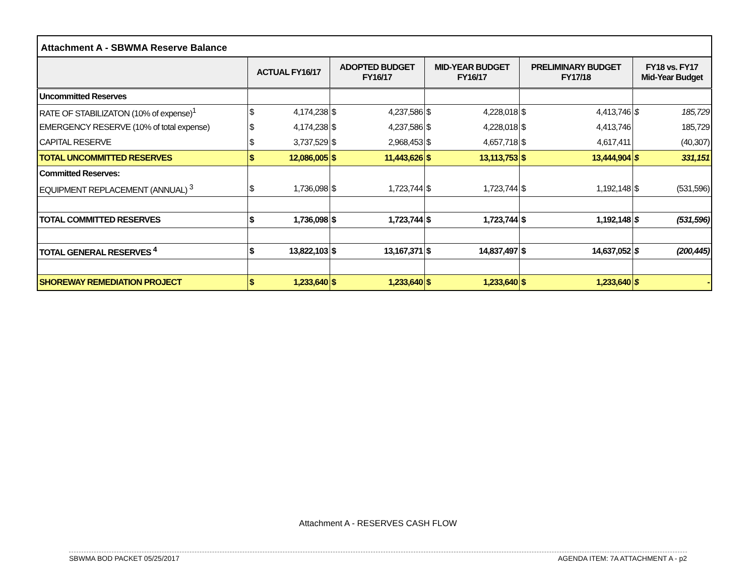Attachment A - SBWMA Reserve Balance
| | ACTUAL FY16/17 | | ADOPTED BUDGET FY16/17 | | MID-YEAR BUDGET FY16/17 | | PRELIMINARY BUDGET FY17/18 | | FY18 vs. FY17 Mid-Year Budget | |
| --- | --- | --- | --- | --- | --- | --- | --- | --- | --- | --- |
| Uncommitted Reserves | | | | | | | | | | |
| RATE OF STABILIZATON (10% of expense)<sup>1</sup> | $ | 4,174,238 | $ | 4,237,586 | $ | 4,228,018 | $ | 4,413,746 | $ | 185,729 |
| EMERGENCY RESERVE (10% of total expense) | $ | 4,174,238 | $ | 4,237,586 | $ | 4,228,018 | $ | 4,413,746 | | 185,729 |
| CAPITAL RESERVE | $ | 3,737,529 | $ | 2,968,453 | $ | 4,657,718 | $ | 4,617,411 | | (40,307) |
| TOTAL UNCOMMITTED RESERVES | $ | 12,086,005 | $ | 11,443,626 | $ | 13,113,753 | $ | 13,444,904 | $ | 331,151 |
| Committed Reserves: | | | | | | | | | | |
| EQUIPMENT REPLACEMENT (ANNUAL) <sup>3</sup> | $ | 1,736,098 | $ | 1,723,744 | $ | 1,723,744 | $ | 1,192,148 | $ | (531,596) |
| TOTAL COMMITTED RESERVES | $ | 1,736,098 | $ | 1,723,744 | $ | 1,723,744 | $ | 1,192,148 | $ | (531,596) |
| TOTAL GENERAL RESERVES <sup>4</sup> | $ | 13,822,103 | $ | 13,167,371 | $ | 14,837,497 | $ | 14,637,052 | $ | (200,445) |
| SHOREWAY REMEDIATION PROJECT | $ | 1,233,640 | $ | 1,233,640 | $ | 1,233,640 | $ | 1,233,640 | $ | - |
Attachment A - RESERVES CASH FLOW
SBWMA BOD PACKET 05/25/2017 AGENDA ITEM: 7A ATTACHMENT A - p2